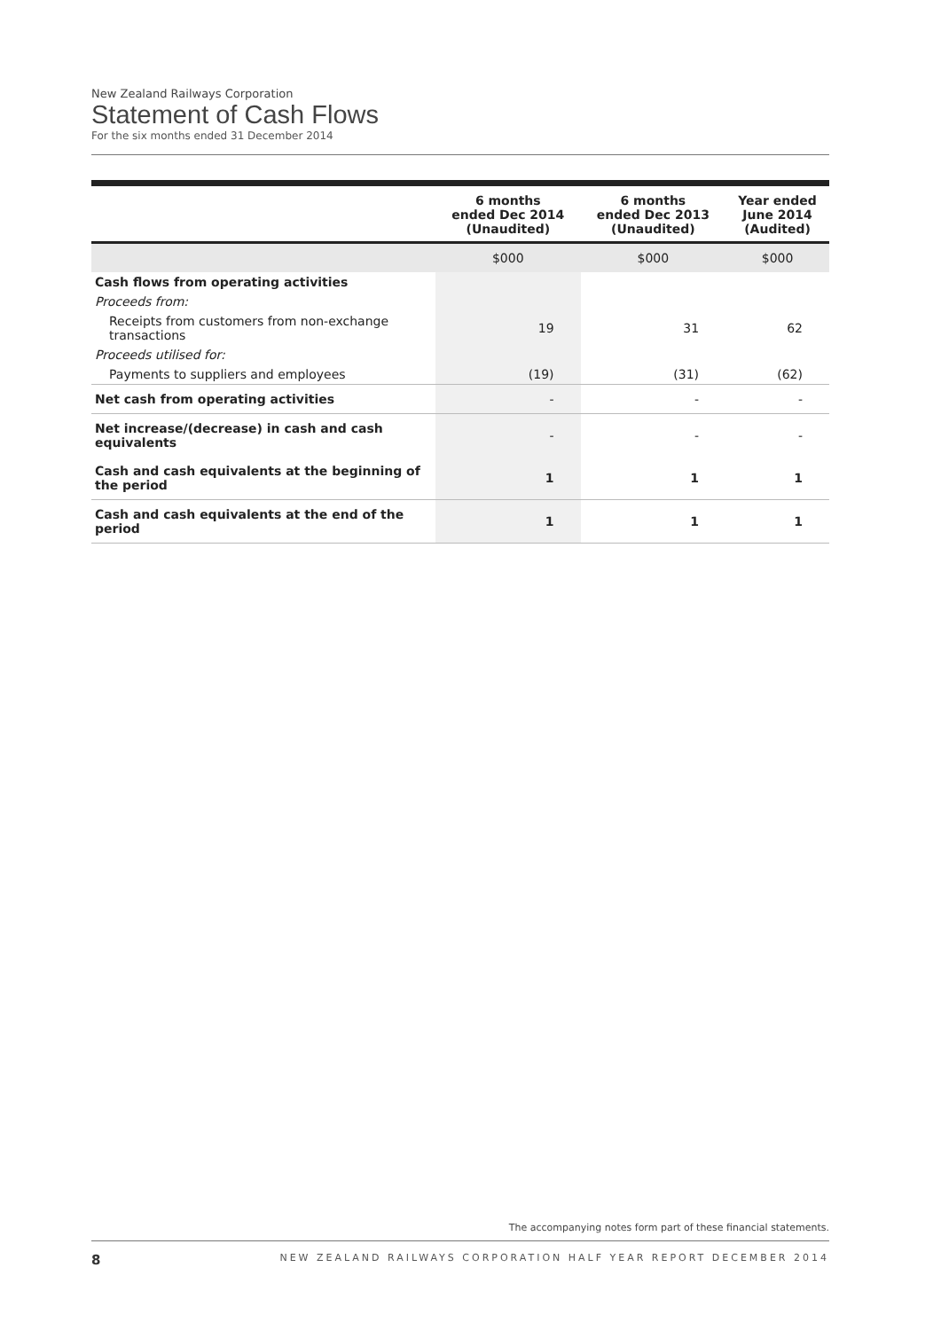New Zealand Railways Corporation
Statement of Cash Flows
For the six months ended 31 December 2014
| | 6 months ended Dec 2014 (Unaudited) | 6 months ended Dec 2013 (Unaudited) | Year ended June 2014 (Audited) |
| --- | --- | --- | --- |
| | $000 | $000 | $000 |
| Cash flows from operating activities | | | |
| Proceeds from: | | | |
| Receipts from customers from non-exchange transactions | 19 | 31 | 62 |
| Proceeds utilised for: | | | |
| Payments to suppliers and employees | (19) | (31) | (62) |
| Net cash from operating activities | - | - | - |
| Net increase/(decrease) in cash and cash equivalents | - | - | - |
| Cash and cash equivalents at the beginning of the period | 1 | 1 | 1 |
| Cash and cash equivalents at the end of the period | 1 | 1 | 1 |
The accompanying notes form part of these financial statements.
8 NEW ZEALAND RAILWAYS CORPORATION HALF YEAR REPORT DECEMBER 2014